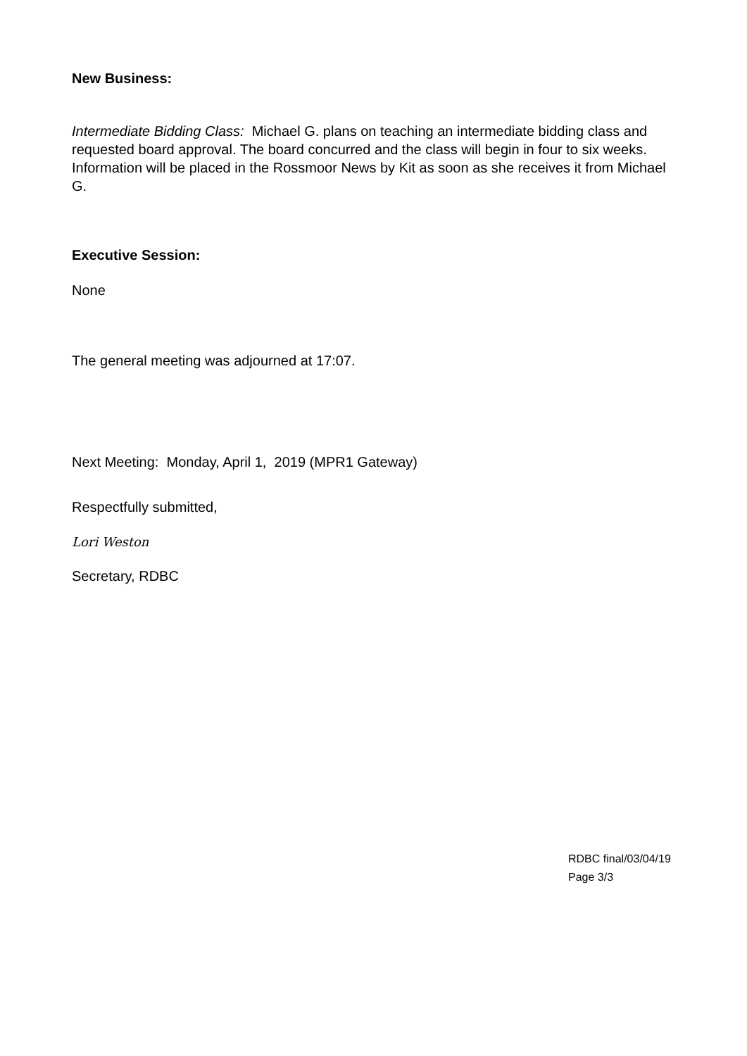New Business:
Intermediate Bidding Class: Michael G. plans on teaching an intermediate bidding class and requested board approval. The board concurred and the class will begin in four to six weeks. Information will be placed in the Rossmoor News by Kit as soon as she receives it from Michael G.
Executive Session:
None
The general meeting was adjourned at 17:07.
Next Meeting: Monday, April 1, 2019 (MPR1 Gateway)
Respectfully submitted,
Lori Weston
Secretary, RDBC
RDBC final/03/04/19
Page 3/3